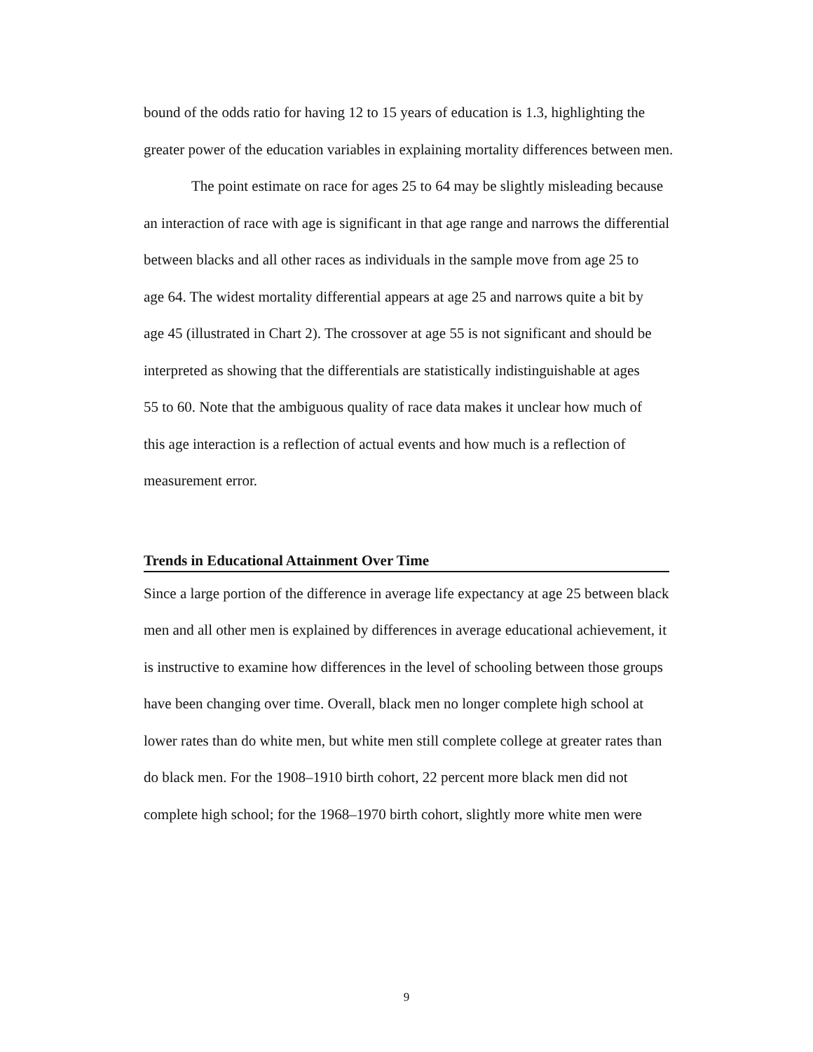bound of the odds ratio for having 12 to 15 years of education is 1.3, highlighting the
greater power of the education variables in explaining mortality differences between men.
The point estimate on race for ages 25 to 64 may be slightly misleading because
an interaction of race with age is significant in that age range and narrows the differential
between blacks and all other races as individuals in the sample move from age 25 to
age 64. The widest mortality differential appears at age 25 and narrows quite a bit by
age 45 (illustrated in Chart 2). The crossover at age 55 is not significant and should be
interpreted as showing that the differentials are statistically indistinguishable at ages
55 to 60. Note that the ambiguous quality of race data makes it unclear how much of
this age interaction is a reflection of actual events and how much is a reflection of
measurement error.
Trends in Educational Attainment Over Time
Since a large portion of the difference in average life expectancy at age 25 between black
men and all other men is explained by differences in average educational achievement, it
is instructive to examine how differences in the level of schooling between those groups
have been changing over time. Overall, black men no longer complete high school at
lower rates than do white men, but white men still complete college at greater rates than
do black men. For the 1908–1910 birth cohort, 22 percent more black men did not
complete high school; for the 1968–1970 birth cohort, slightly more white men were
9